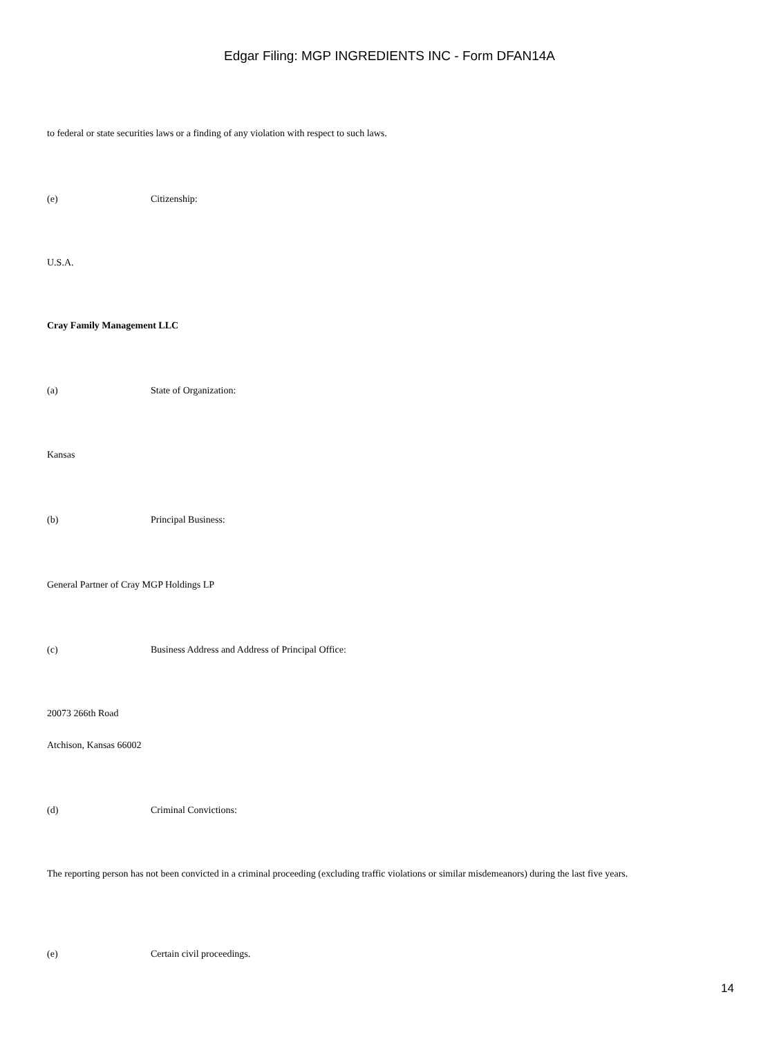Edgar Filing: MGP INGREDIENTS INC - Form DFAN14A
to federal or state securities laws or a finding of any violation with respect to such laws.
(e) Citizenship:
U.S.A.
Cray Family Management LLC
(a) State of Organization:
Kansas
(b) Principal Business:
General Partner of Cray MGP Holdings LP
(c) Business Address and Address of Principal Office:
20073 266th Road
Atchison, Kansas 66002
(d) Criminal Convictions:
The reporting person has not been convicted in a criminal proceeding (excluding traffic violations or similar misdemeanors) during the last five years.
(e) Certain civil proceedings.
14